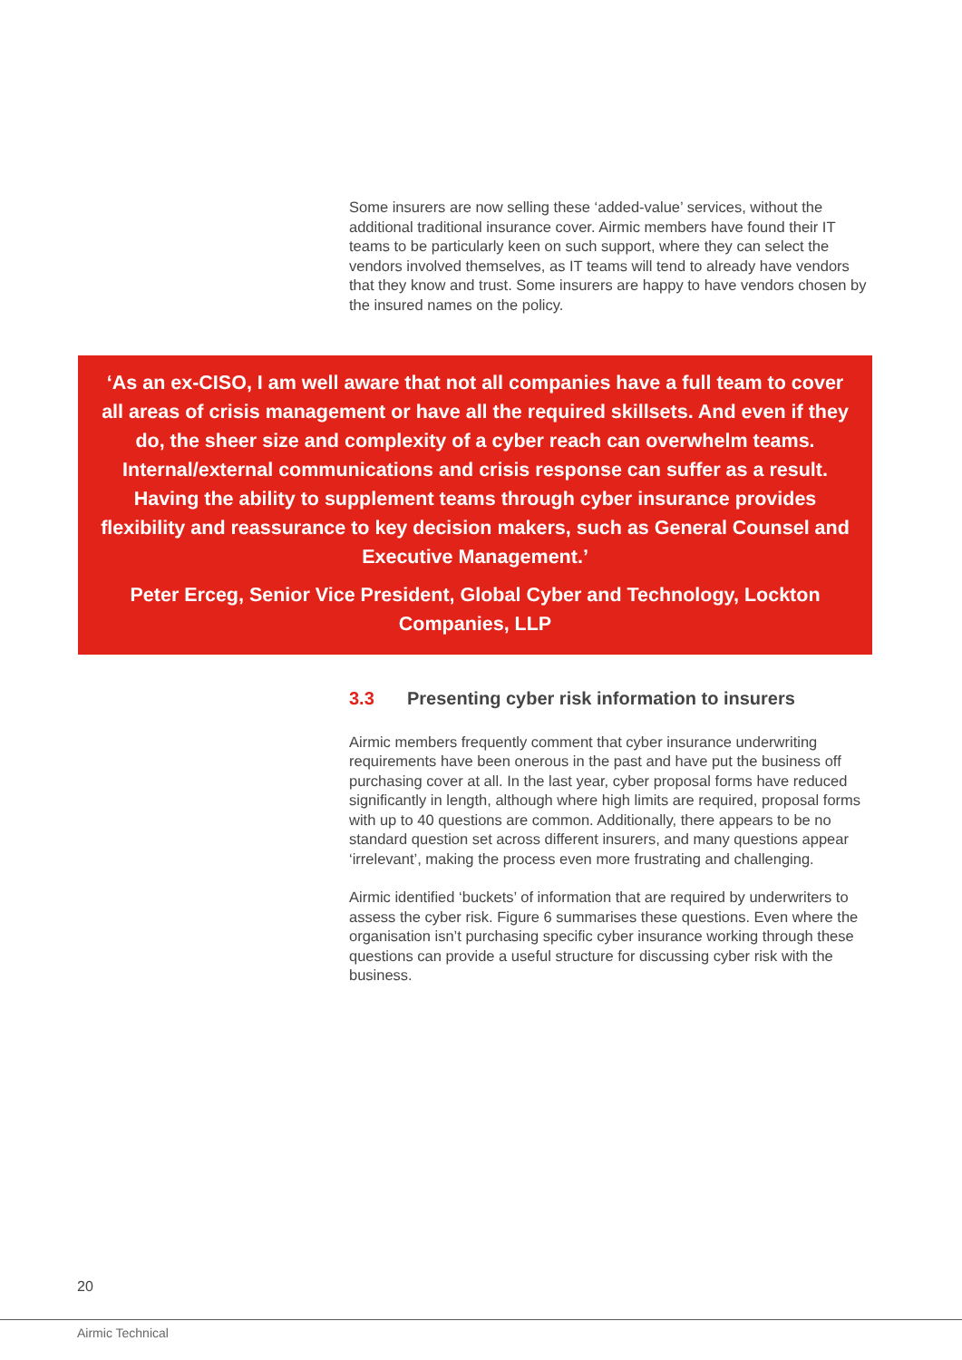Some insurers are now selling these ‘added-value’ services, without the additional traditional insurance cover. Airmic members have found their IT teams to be particularly keen on such support, where they can select the vendors involved themselves, as IT teams will tend to already have vendors that they know and trust. Some insurers are happy to have vendors chosen by the insured names on the policy.
‘As an ex-CISO, I am well aware that not all companies have a full team to cover all areas of crisis management or have all the required skillsets. And even if they do, the sheer size and complexity of a cyber reach can overwhelm teams. Internal/external communications and crisis response can suffer as a result. Having the ability to supplement teams through cyber insurance provides flexibility and reassurance to key decision makers, such as General Counsel and Executive Management.’
Peter Erceg, Senior Vice President, Global Cyber and Technology, Lockton Companies, LLP
3.3 Presenting cyber risk information to insurers
Airmic members frequently comment that cyber insurance underwriting requirements have been onerous in the past and have put the business off purchasing cover at all. In the last year, cyber proposal forms have reduced significantly in length, although where high limits are required, proposal forms with up to 40 questions are common. Additionally, there appears to be no standard question set across different insurers, and many questions appear ‘irrelevant’, making the process even more frustrating and challenging.
Airmic identified ‘buckets’ of information that are required by underwriters to assess the cyber risk. Figure 6 summarises these questions. Even where the organisation isn’t purchasing specific cyber insurance working through these questions can provide a useful structure for discussing cyber risk with the business.
20
Airmic Technical